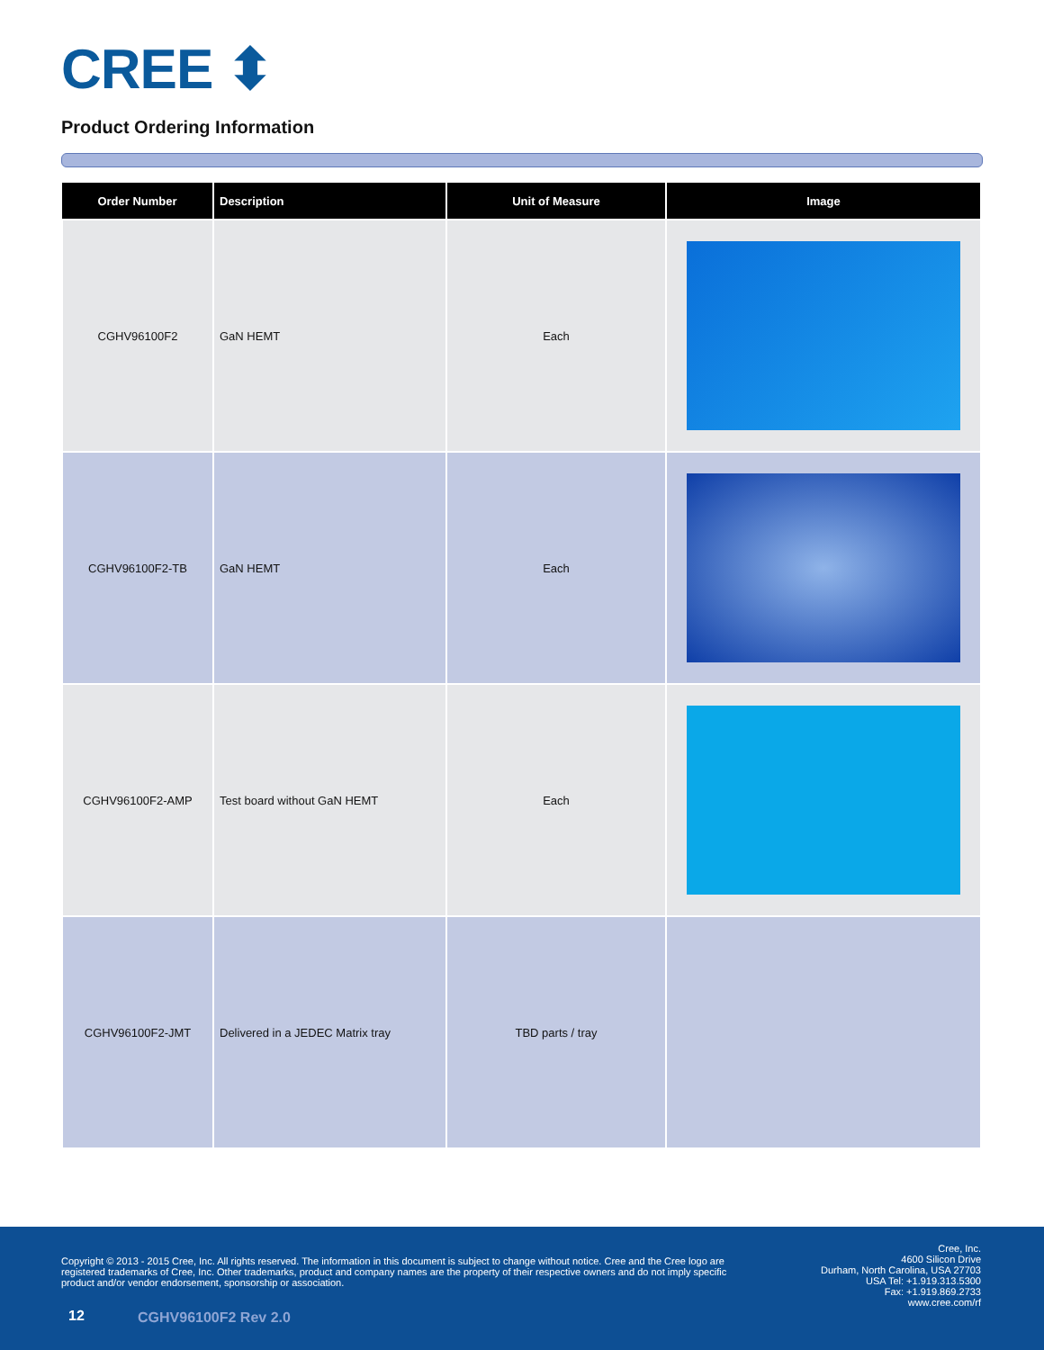CREE ⬍
Product Ordering Information
| Order Number | Description | Unit of Measure | Image |
| --- | --- | --- | --- |
| CGHV96100F2 | GaN HEMT | Each | |
| CGHV96100F2-TB | GaN HEMT | Each | |
| CGHV96100F2-AMP | Test board without GaN HEMT | Each | |
| CGHV96100F2-JMT | Delivered in a JEDEC Matrix tray | TBD parts / tray | |
Copyright © 2013 - 2015 Cree, Inc. All rights reserved. The information in this document is subject to change without notice. Cree and the Cree logo are registered trademarks of Cree, Inc. Other trademarks, product and company names are the property of their respective owners and do not imply specific product and/or vendor endorsement, sponsorship or association.
Cree, Inc.
4600 Silicon Drive
Durham, North Carolina, USA 27703
USA Tel: +1.919.313.5300
Fax: +1.919.869.2733
www.cree.com/rf
12 CGHV96100F2 Rev 2.0